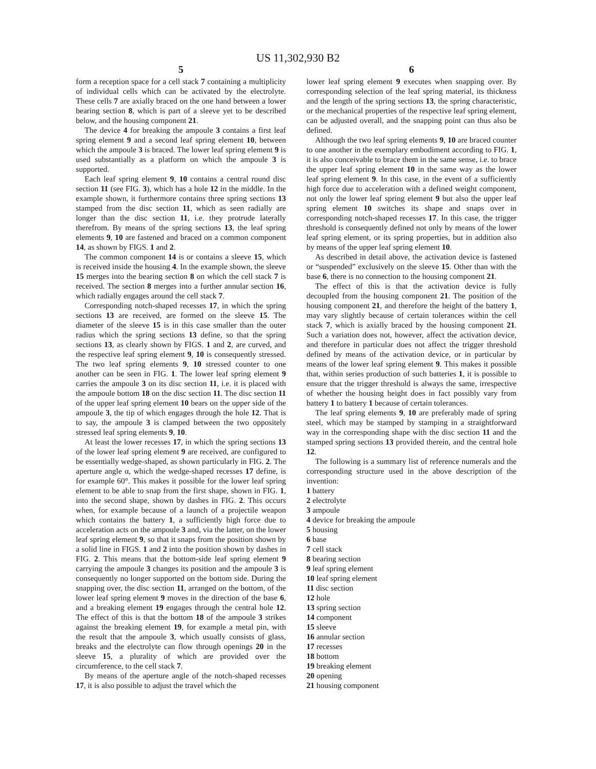US 11,302,930 B2
5
form a reception space for a cell stack 7 containing a multiplicity of individual cells which can be activated by the electrolyte. These cells 7 are axially braced on the one hand between a lower bearing section 8, which is part of a sleeve yet to be described below, and the housing component 21.
The device 4 for breaking the ampoule 3 contains a first leaf spring element 9 and a second leaf spring element 10, between which the ampoule 3 is braced. The lower leaf spring element 9 is used substantially as a platform on which the ampoule 3 is supported.
Each leaf spring element 9, 10 contains a central round disc section 11 (see FIG. 3), which has a hole 12 in the middle. In the example shown, it furthermore contains three spring sections 13 stamped from the disc section 11, which as seen radially are longer than the disc section 11, i.e. they protrude laterally therefrom. By means of the spring sections 13, the leaf spring elements 9, 10 are fastened and braced on a common component 14, as shown by FIGS. 1 and 2.
The common component 14 is or contains a sleeve 15, which is received inside the housing 4. In the example shown, the sleeve 15 merges into the bearing section 8 on which the cell stack 7 is received. The section 8 merges into a further annular section 16, which radially engages around the cell stack 7.
Corresponding notch-shaped recesses 17, in which the spring sections 13 are received, are formed on the sleeve 15. The diameter of the sleeve 15 is in this case smaller than the outer radius which the spring sections 13 define, so that the spring sections 13, as clearly shown by FIGS. 1 and 2, are curved, and the respective leaf spring element 9, 10 is consequently stressed. The two leaf spring elements 9, 10 stressed counter to one another can be seen in FIG. 1. The lower leaf spring element 9 carries the ampoule 3 on its disc section 11, i.e. it is placed with the ampoule bottom 18 on the disc section 11. The disc section 11 of the upper leaf spring element 10 bears on the upper side of the ampoule 3, the tip of which engages through the hole 12. That is to say, the ampoule 3 is clamped between the two oppositely stressed leaf spring elements 9, 10.
At least the lower recesses 17, in which the spring sections 13 of the lower leaf spring element 9 are received, are configured to be essentially wedge-shaped, as shown particularly in FIG. 2. The aperture angle α, which the wedge-shaped recesses 17 define, is for example 60°. This makes it possible for the lower leaf spring element to be able to snap from the first shape, shown in FIG. 1, into the second shape, shown by dashes in FIG. 2. This occurs when, for example because of a launch of a projectile weapon which contains the battery 1, a sufficiently high force due to acceleration acts on the ampoule 3 and, via the latter, on the lower leaf spring element 9, so that it snaps from the position shown by a solid line in FIGS. 1 and 2 into the position shown by dashes in FIG. 2. This means that the bottom-side leaf spring element 9 carrying the ampoule 3 changes its position and the ampoule 3 is consequently no longer supported on the bottom side. During the snapping over, the disc section 11, arranged on the bottom, of the lower leaf spring element 9 moves in the direction of the base 6, and a breaking element 19 engages through the central hole 12. The effect of this is that the bottom 18 of the ampoule 3 strikes against the breaking element 19, for example a metal pin, with the result that the ampoule 3, which usually consists of glass, breaks and the electrolyte can flow through openings 20 in the sleeve 15, a plurality of which are provided over the circumference, to the cell stack 7.
By means of the aperture angle of the notch-shaped recesses 17, it is also possible to adjust the travel which the
6
lower leaf spring element 9 executes when snapping over. By corresponding selection of the leaf spring material, its thickness and the length of the spring sections 13, the spring characteristic, or the mechanical properties of the respective leaf spring element, can be adjusted overall, and the snapping point can thus also be defined.
Although the two leaf spring elements 9, 10 are braced counter to one another in the exemplary embodiment according to FIG. 1, it is also conceivable to brace them in the same sense, i.e. to brace the upper leaf spring element 10 in the same way as the lower leaf spring element 9. In this case, in the event of a sufficiently high force due to acceleration with a defined weight component, not only the lower leaf spring element 9 but also the upper leaf spring element 10 switches its shape and snaps over in corresponding notch-shaped recesses 17. In this case, the trigger threshold is consequently defined not only by means of the lower leaf spring element, or its spring properties, but in addition also by means of the upper leaf spring element 10.
As described in detail above, the activation device is fastened or “suspended” exclusively on the sleeve 15. Other than with the base 6, there is no connection to the housing component 21.
The effect of this is that the activation device is fully decoupled from the housing component 21. The position of the housing component 21, and therefore the height of the battery 1, may vary slightly because of certain tolerances within the cell stack 7, which is axially braced by the housing component 21. Such a variation does not, however, affect the activation device, and therefore in particular does not affect the trigger threshold defined by means of the activation device, or in particular by means of the lower leaf spring element 9. This makes it possible that, within series production of such batteries 1, it is possible to ensure that the trigger threshold is always the same, irrespective of whether the housing height does in fact possibly vary from battery 1 to battery 1 because of certain tolerances.
The leaf spring elements 9, 10 are preferably made of spring steel, which may be stamped by stamping in a straightforward way in the corresponding shape with the disc section 11 and the stamped spring sections 13 provided therein, and the central hole 12.
The following is a summary list of reference numerals and the corresponding structure used in the above description of the invention:
1 battery
2 electrolyte
3 ampoule
4 device for breaking the ampoule
5 housing
6 base
7 cell stack
8 bearing section
9 leaf spring element
10 leaf spring element
11 disc section
12 hole
13 spring section
14 component
15 sleeve
16 annular section
17 recesses
18 bottom
19 breaking element
20 opening
21 housing component